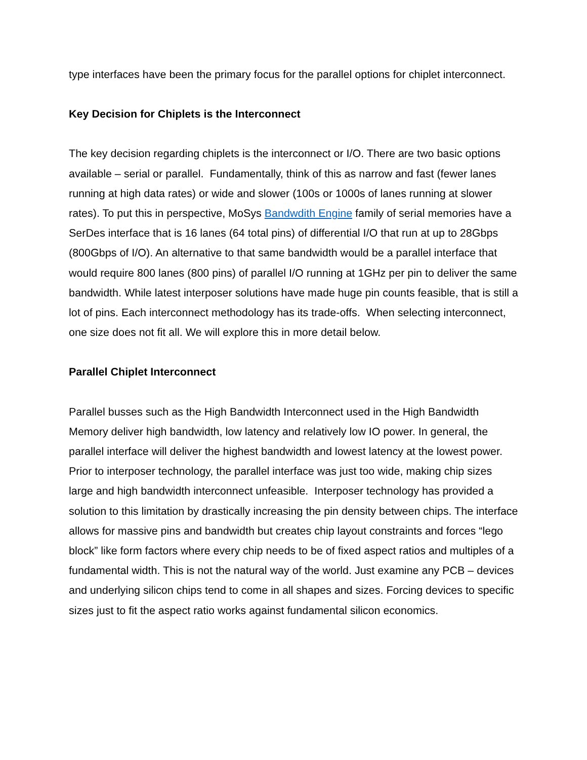type interfaces have been the primary focus for the parallel options for chiplet interconnect.
Key Decision for Chiplets is the Interconnect
The key decision regarding chiplets is the interconnect or I/O. There are two basic options available – serial or parallel. Fundamentally, think of this as narrow and fast (fewer lanes running at high data rates) or wide and slower (100s or 1000s of lanes running at slower rates). To put this in perspective, MoSys Bandwdith Engine family of serial memories have a SerDes interface that is 16 lanes (64 total pins) of differential I/O that run at up to 28Gbps (800Gbps of I/O). An alternative to that same bandwidth would be a parallel interface that would require 800 lanes (800 pins) of parallel I/O running at 1GHz per pin to deliver the same bandwidth. While latest interposer solutions have made huge pin counts feasible, that is still a lot of pins. Each interconnect methodology has its trade-offs. When selecting interconnect, one size does not fit all. We will explore this in more detail below.
Parallel Chiplet Interconnect
Parallel busses such as the High Bandwidth Interconnect used in the High Bandwidth Memory deliver high bandwidth, low latency and relatively low IO power. In general, the parallel interface will deliver the highest bandwidth and lowest latency at the lowest power. Prior to interposer technology, the parallel interface was just too wide, making chip sizes large and high bandwidth interconnect unfeasible. Interposer technology has provided a solution to this limitation by drastically increasing the pin density between chips. The interface allows for massive pins and bandwidth but creates chip layout constraints and forces “lego block” like form factors where every chip needs to be of fixed aspect ratios and multiples of a fundamental width. This is not the natural way of the world. Just examine any PCB – devices and underlying silicon chips tend to come in all shapes and sizes. Forcing devices to specific sizes just to fit the aspect ratio works against fundamental silicon economics.